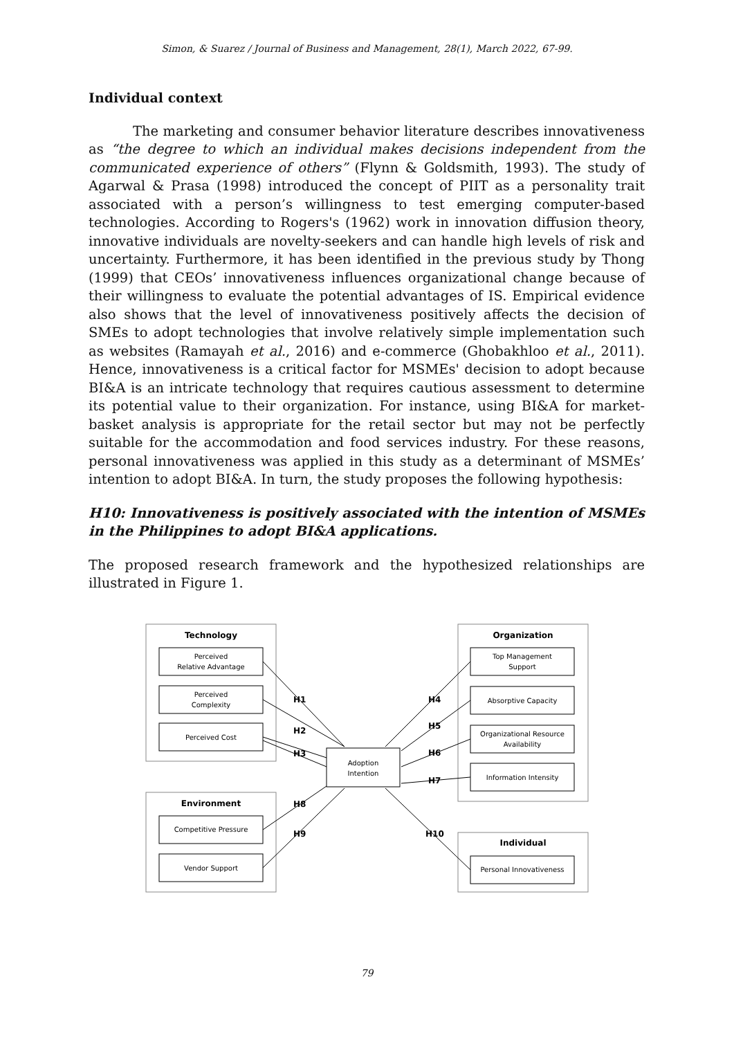Simon, & Suarez / Journal of Business and Management, 28(1), March 2022, 67-99.
Individual context
The marketing and consumer behavior literature describes innovativeness as “the degree to which an individual makes decisions independent from the communicated experience of others” (Flynn & Goldsmith, 1993). The study of Agarwal & Prasa (1998) introduced the concept of PIIT as a personality trait associated with a person’s willingness to test emerging computer-based technologies. According to Rogers's (1962) work in innovation diffusion theory, innovative individuals are novelty-seekers and can handle high levels of risk and uncertainty. Furthermore, it has been identified in the previous study by Thong (1999) that CEOs’ innovativeness influences organizational change because of their willingness to evaluate the potential advantages of IS. Empirical evidence also shows that the level of innovativeness positively affects the decision of SMEs to adopt technologies that involve relatively simple implementation such as websites (Ramayah et al., 2016) and e-commerce (Ghobakhloo et al., 2011). Hence, innovativeness is a critical factor for MSMEs' decision to adopt because BI&A is an intricate technology that requires cautious assessment to determine its potential value to their organization. For instance, using BI&A for market-basket analysis is appropriate for the retail sector but may not be perfectly suitable for the accommodation and food services industry. For these reasons, personal innovativeness was applied in this study as a determinant of MSMEs’ intention to adopt BI&A. In turn, the study proposes the following hypothesis:
H10: Innovativeness is positively associated with the intention of MSMEs in the Philippines to adopt BI&A applications.
The proposed research framework and the hypothesized relationships are illustrated in Figure 1.
Technology
Organization
Environment
Individual
Perceived
Relative Advantage
Perceived
Complexity
Perceived Cost
Top Management
Support
Absorptive Capacity
Organizational Resource
Availability
Information Intensity
Competitive Pressure
Vendor Support
Personal Innovativeness
Adoption
Intention
H1
H2
H3
H8
H9
H4
H5
H6
H7
H10
79